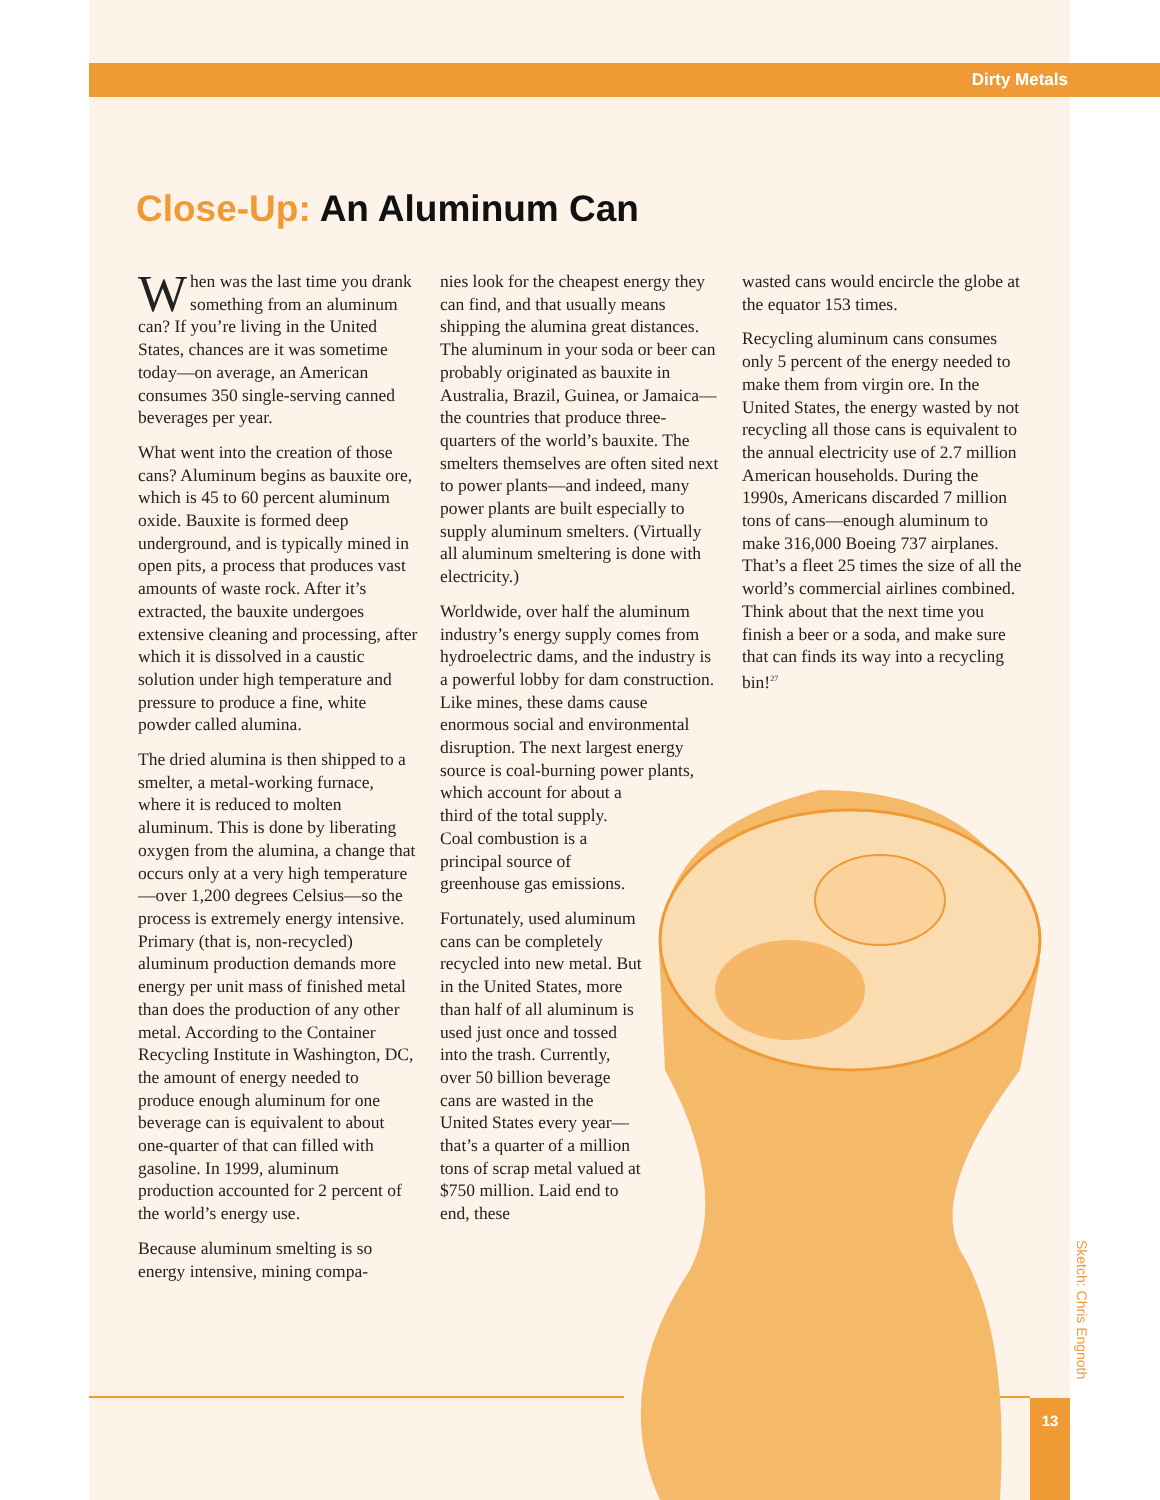Dirty Metals
Close-Up: An Aluminum Can
When was the last time you drank something from an aluminum can? If you’re living in the United States, chances are it was sometime today—on average, an American consumes 350 single-serving canned beverages per year.
What went into the creation of those cans? Aluminum begins as bauxite ore, which is 45 to 60 percent aluminum oxide. Bauxite is formed deep underground, and is typically mined in open pits, a process that produces vast amounts of waste rock. After it’s extracted, the bauxite undergoes extensive cleaning and processing, after which it is dissolved in a caustic solution under high temperature and pressure to produce a fine, white powder called alumina.
The dried alumina is then shipped to a smelter, a metal-working furnace, where it is reduced to molten aluminum. This is done by liberating oxygen from the alumina, a change that occurs only at a very high temperature—over 1,200 degrees Celsius—so the process is extremely energy intensive. Primary (that is, non-recycled) aluminum production demands more energy per unit mass of finished metal than does the production of any other metal. According to the Container Recycling Institute in Washington, DC, the amount of energy needed to produce enough aluminum for one beverage can is equivalent to about one-quarter of that can filled with gasoline. In 1999, aluminum production accounted for 2 percent of the world’s energy use.
Because aluminum smelting is so energy intensive, mining compa-
nies look for the cheapest energy they can find, and that usually means shipping the alumina great distances. The aluminum in your soda or beer can probably originated as bauxite in Australia, Brazil, Guinea, or Jamaica—the countries that produce three-quarters of the world’s bauxite. The smelters themselves are often sited next to power plants—and indeed, many power plants are built especially to supply aluminum smelters. (Virtually all aluminum smeltering is done with electricity.)
Worldwide, over half the aluminum industry’s energy supply comes from hydroelectric dams, and the industry is a powerful lobby for dam construction. Like mines, these dams cause enormous social and environmental disruption. The next largest energy source is coal-burning power plants, which account for about a third of the total supply. Coal combustion is a principal source of greenhouse gas emissions.
Fortunately, used aluminum cans can be completely recycled into new metal. But in the United States, more than half of all aluminum is used just once and tossed into the trash. Currently, over 50 billion beverage cans are wasted in the United States every year—that’s a quarter of a million tons of scrap metal valued at $750 million. Laid end to end, these
wasted cans would encircle the globe at the equator 153 times.
Recycling aluminum cans consumes only 5 percent of the energy needed to make them from virgin ore. In the United States, the energy wasted by not recycling all those cans is equivalent to the annual electricity use of 2.7 million American households. During the 1990s, Americans discarded 7 million tons of cans—enough aluminum to make 316,000 Boeing 737 airplanes. That’s a fleet 25 times the size of all the world’s commercial airlines combined. Think about that the next time you finish a beer or a soda, and make sure that can finds its way into a recycling bin!<sup>27</sup>
13
Sketch: Chris Engnoth